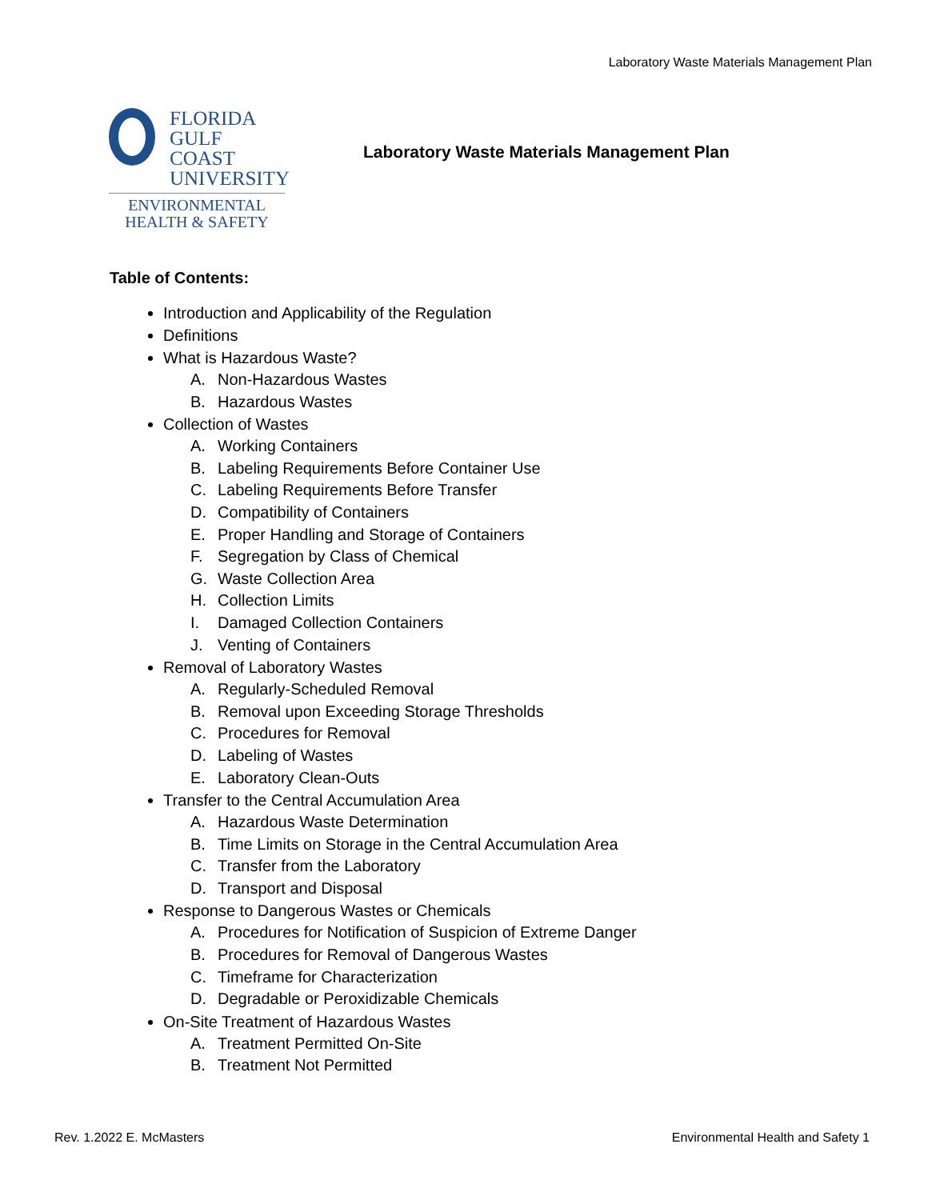Laboratory Waste Materials Management Plan
FLORIDA
GULF COAST
UNIVERSITY
ENVIRONMENTAL
HEALTH & SAFETY
Laboratory Waste Materials Management Plan
Table of Contents:
Introduction and Applicability of the Regulation
Definitions
What is Hazardous Waste?
A. Non-Hazardous Wastes
B. Hazardous Wastes
Collection of Wastes
A. Working Containers
B. Labeling Requirements Before Container Use
C. Labeling Requirements Before Transfer
D. Compatibility of Containers
E. Proper Handling and Storage of Containers
F. Segregation by Class of Chemical
G. Waste Collection Area
H. Collection Limits
I. Damaged Collection Containers
J. Venting of Containers
Removal of Laboratory Wastes
A. Regularly-Scheduled Removal
B. Removal upon Exceeding Storage Thresholds
C. Procedures for Removal
D. Labeling of Wastes
E. Laboratory Clean-Outs
Transfer to the Central Accumulation Area
A. Hazardous Waste Determination
B. Time Limits on Storage in the Central Accumulation Area
C. Transfer from the Laboratory
D. Transport and Disposal
Response to Dangerous Wastes or Chemicals
A. Procedures for Notification of Suspicion of Extreme Danger
B. Procedures for Removal of Dangerous Wastes
C. Timeframe for Characterization
D. Degradable or Peroxidizable Chemicals
On-Site Treatment of Hazardous Wastes
A. Treatment Permitted On-Site
B. Treatment Not Permitted
Rev. 1.2022 E. McMasters
Environmental Health and Safety 1